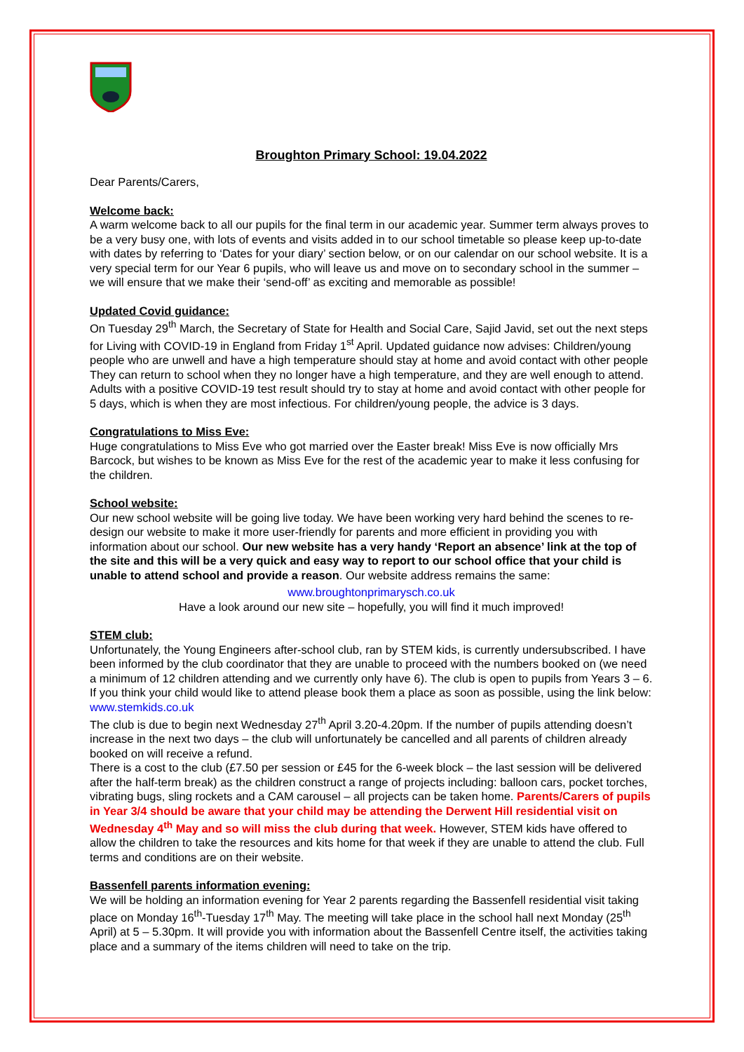Broughton Primary School: 19.04.2022
Dear Parents/Carers,
Welcome back:
A warm welcome back to all our pupils for the final term in our academic year. Summer term always proves to be a very busy one, with lots of events and visits added in to our school timetable so please keep up-to-date with dates by referring to ‘Dates for your diary’ section below, or on our calendar on our school website. It is a very special term for our Year 6 pupils, who will leave us and move on to secondary school in the summer – we will ensure that we make their ‘send-off’ as exciting and memorable as possible!
Updated Covid guidance:
On Tuesday 29<sup>th</sup> March, the Secretary of State for Health and Social Care, Sajid Javid, set out the next steps for Living with COVID-19 in England from Friday 1<sup>st</sup> April. Updated guidance now advises: Children/young people who are unwell and have a high temperature should stay at home and avoid contact with other people They can return to school when they no longer have a high temperature, and they are well enough to attend. Adults with a positive COVID-19 test result should try to stay at home and avoid contact with other people for 5 days, which is when they are most infectious. For children/young people, the advice is 3 days.
Congratulations to Miss Eve:
Huge congratulations to Miss Eve who got married over the Easter break! Miss Eve is now officially Mrs Barcock, but wishes to be known as Miss Eve for the rest of the academic year to make it less confusing for the children.
School website:
Our new school website will be going live today. We have been working very hard behind the scenes to re-design our website to make it more user-friendly for parents and more efficient in providing you with information about our school. Our new website has a very handy ‘Report an absence’ link at the top of the site and this will be a very quick and easy way to report to our school office that your child is unable to attend school and provide a reason. Our website address remains the same:
www.broughtonprimarysch.co.uk
Have a look around our new site – hopefully, you will find it much improved!
STEM club:
Unfortunately, the Young Engineers after-school club, ran by STEM kids, is currently undersubscribed. I have been informed by the club coordinator that they are unable to proceed with the numbers booked on (we need a minimum of 12 children attending and we currently only have 6). The club is open to pupils from Years 3 – 6. If you think your child would like to attend please book them a place as soon as possible, using the link below:
www.stemkids.co.uk
The club is due to begin next Wednesday 27<sup>th</sup> April 3.20-4.20pm. If the number of pupils attending doesn’t increase in the next two days – the club will unfortunately be cancelled and all parents of children already booked on will receive a refund.
There is a cost to the club (£7.50 per session or £45 for the 6-week block – the last session will be delivered after the half-term break) as the children construct a range of projects including: balloon cars, pocket torches, vibrating bugs, sling rockets and a CAM carousel – all projects can be taken home. Parents/Carers of pupils in Year 3/4 should be aware that your child may be attending the Derwent Hill residential visit on Wednesday 4<sup>th</sup> May and so will miss the club during that week. However, STEM kids have offered to allow the children to take the resources and kits home for that week if they are unable to attend the club. Full terms and conditions are on their website.
Bassenfell parents information evening:
We will be holding an information evening for Year 2 parents regarding the Bassenfell residential visit taking place on Monday 16<sup>th</sup>-Tuesday 17<sup>th</sup> May. The meeting will take place in the school hall next Monday (25<sup>th</sup> April) at 5 – 5.30pm. It will provide you with information about the Bassenfell Centre itself, the activities taking place and a summary of the items children will need to take on the trip.